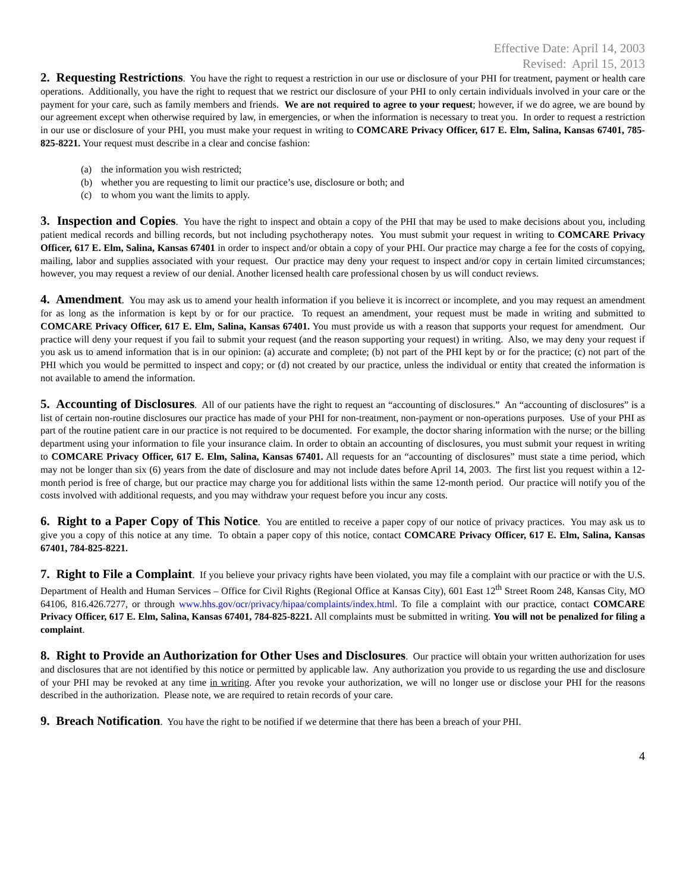Effective Date: April 14, 2003
Revised: April 15, 2013
2. Requesting Restrictions. You have the right to request a restriction in our use or disclosure of your PHI for treatment, payment or health care operations. Additionally, you have the right to request that we restrict our disclosure of your PHI to only certain individuals involved in your care or the payment for your care, such as family members and friends. We are not required to agree to your request; however, if we do agree, we are bound by our agreement except when otherwise required by law, in emergencies, or when the information is necessary to treat you. In order to request a restriction in our use or disclosure of your PHI, you must make your request in writing to COMCARE Privacy Officer, 617 E. Elm, Salina, Kansas 67401, 785-825-8221. Your request must describe in a clear and concise fashion:
(a) the information you wish restricted;
(b) whether you are requesting to limit our practice’s use, disclosure or both; and
(c) to whom you want the limits to apply.
3. Inspection and Copies. You have the right to inspect and obtain a copy of the PHI that may be used to make decisions about you, including patient medical records and billing records, but not including psychotherapy notes. You must submit your request in writing to COMCARE Privacy Officer, 617 E. Elm, Salina, Kansas 67401 in order to inspect and/or obtain a copy of your PHI. Our practice may charge a fee for the costs of copying, mailing, labor and supplies associated with your request. Our practice may deny your request to inspect and/or copy in certain limited circumstances; however, you may request a review of our denial. Another licensed health care professional chosen by us will conduct reviews.
4. Amendment. You may ask us to amend your health information if you believe it is incorrect or incomplete, and you may request an amendment for as long as the information is kept by or for our practice. To request an amendment, your request must be made in writing and submitted to COMCARE Privacy Officer, 617 E. Elm, Salina, Kansas 67401. You must provide us with a reason that supports your request for amendment. Our practice will deny your request if you fail to submit your request (and the reason supporting your request) in writing. Also, we may deny your request if you ask us to amend information that is in our opinion: (a) accurate and complete; (b) not part of the PHI kept by or for the practice; (c) not part of the PHI which you would be permitted to inspect and copy; or (d) not created by our practice, unless the individual or entity that created the information is not available to amend the information.
5. Accounting of Disclosures. All of our patients have the right to request an “accounting of disclosures.” An “accounting of disclosures” is a list of certain non-routine disclosures our practice has made of your PHI for non-treatment, non-payment or non-operations purposes. Use of your PHI as part of the routine patient care in our practice is not required to be documented. For example, the doctor sharing information with the nurse; or the billing department using your information to file your insurance claim. In order to obtain an accounting of disclosures, you must submit your request in writing to COMCARE Privacy Officer, 617 E. Elm, Salina, Kansas 67401. All requests for an “accounting of disclosures” must state a time period, which may not be longer than six (6) years from the date of disclosure and may not include dates before April 14, 2003. The first list you request within a 12-month period is free of charge, but our practice may charge you for additional lists within the same 12-month period. Our practice will notify you of the costs involved with additional requests, and you may withdraw your request before you incur any costs.
6. Right to a Paper Copy of This Notice. You are entitled to receive a paper copy of our notice of privacy practices. You may ask us to give you a copy of this notice at any time. To obtain a paper copy of this notice, contact COMCARE Privacy Officer, 617 E. Elm, Salina, Kansas 67401, 784-825-8221.
7. Right to File a Complaint. If you believe your privacy rights have been violated, you may file a complaint with our practice or with the U.S. Department of Health and Human Services – Office for Civil Rights (Regional Office at Kansas City), 601 East 12<sup>th</sup> Street Room 248, Kansas City, MO 64106, 816.426.7277, or through www.hhs.gov/ocr/privacy/hipaa/complaints/index.html. To file a complaint with our practice, contact COMCARE Privacy Officer, 617 E. Elm, Salina, Kansas 67401, 784-825-8221. All complaints must be submitted in writing. You will not be penalized for filing a complaint.
8. Right to Provide an Authorization for Other Uses and Disclosures. Our practice will obtain your written authorization for uses and disclosures that are not identified by this notice or permitted by applicable law. Any authorization you provide to us regarding the use and disclosure of your PHI may be revoked at any time in writing. After you revoke your authorization, we will no longer use or disclose your PHI for the reasons described in the authorization. Please note, we are required to retain records of your care.
9. Breach Notification. You have the right to be notified if we determine that there has been a breach of your PHI.
4